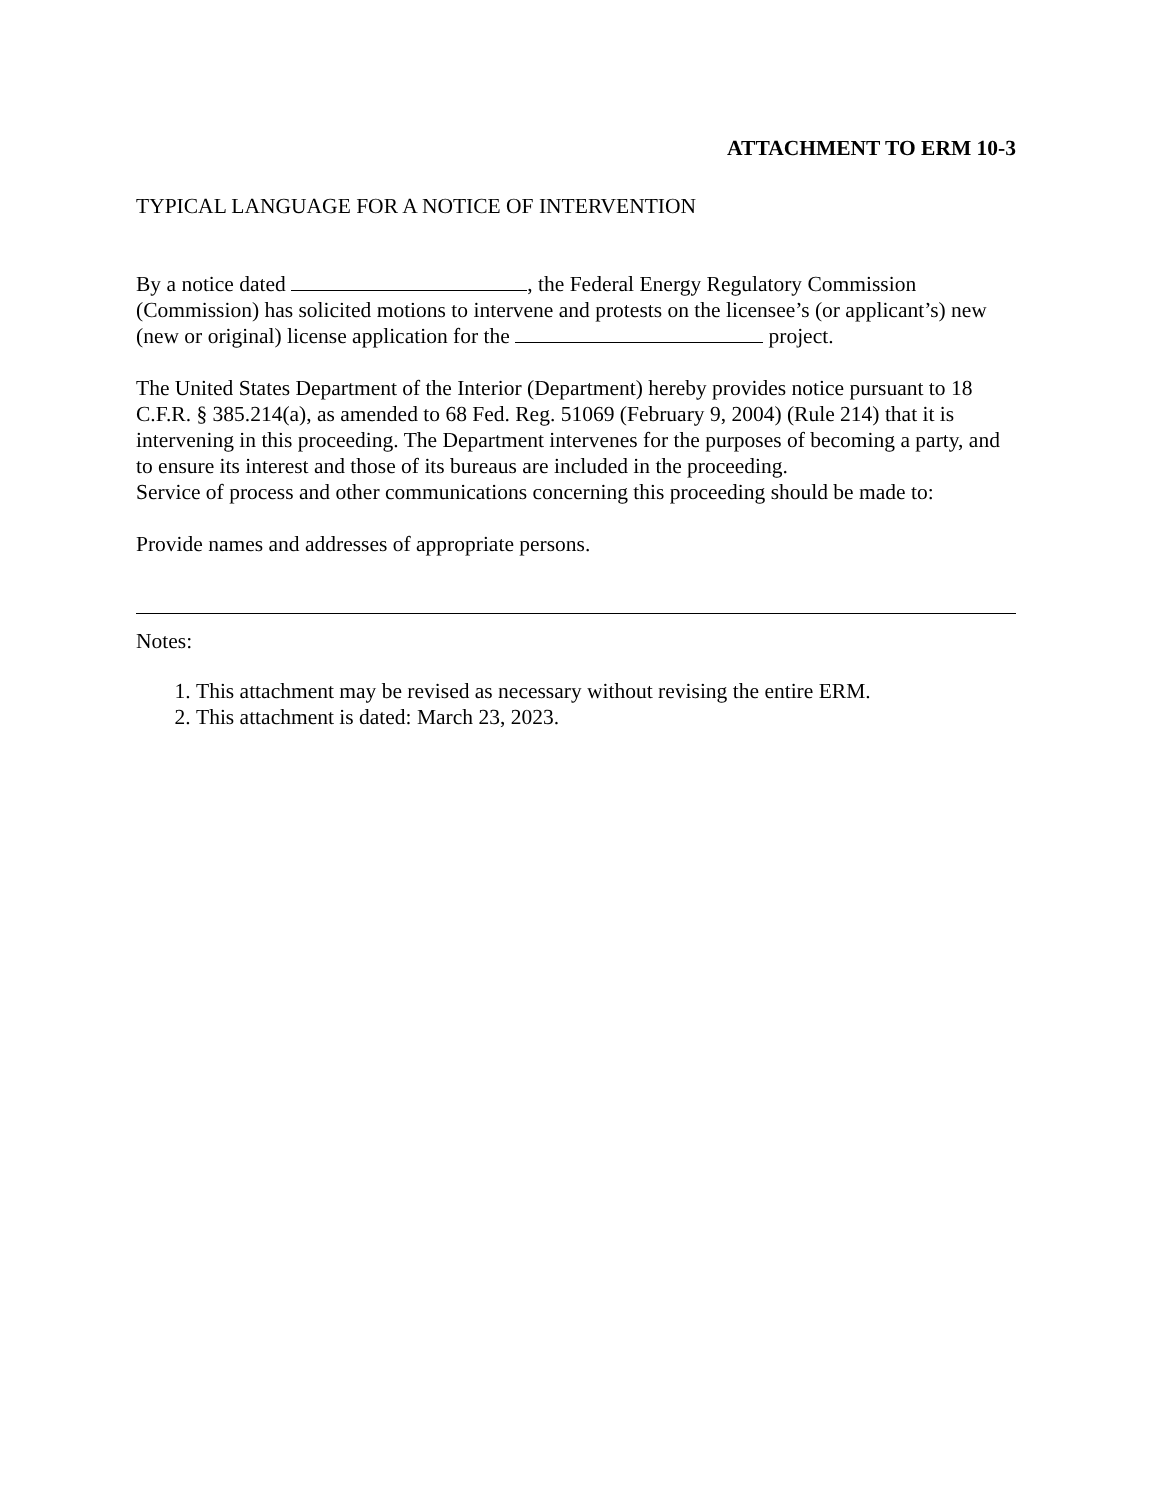ATTACHMENT TO ERM 10-3
TYPICAL LANGUAGE FOR A NOTICE OF INTERVENTION
By a notice dated , the Federal Energy Regulatory Commission (Commission) has solicited motions to intervene and protests on the licensee’s (or applicant’s) new (new or original) license application for the project.
The United States Department of the Interior (Department) hereby provides notice pursuant to 18 C.F.R. § 385.214(a), as amended to 68 Fed. Reg. 51069 (February 9, 2004) (Rule 214) that it is intervening in this proceeding. The Department intervenes for the purposes of becoming a party, and to ensure its interest and those of its bureaus are included in the proceeding.
Service of process and other communications concerning this proceeding should be made to:
Provide names and addresses of appropriate persons.
Notes:
1. This attachment may be revised as necessary without revising the entire ERM.
2. This attachment is dated: March 23, 2023.